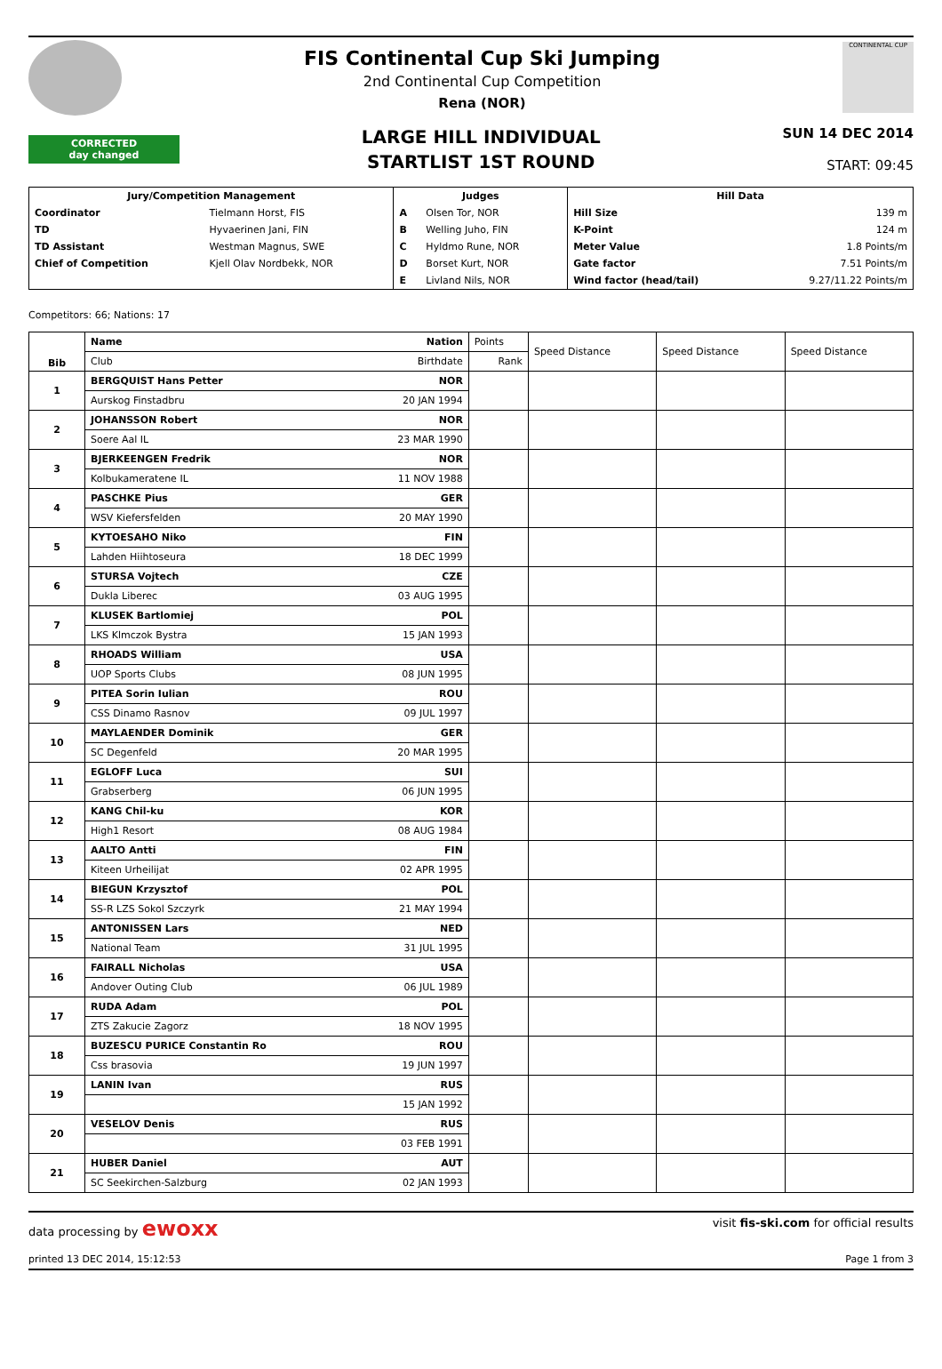FIS Continental Cup Ski Jumping
2nd Continental Cup Competition
Rena (NOR)
CONTINENTAL CUP
CORRECTED
day changed
LARGE HILL INDIVIDUAL
STARTLIST 1ST ROUND
SUN 14 DEC 2014
START: 09:45
| Jury/Competition Management | | Judges | | Hill Data | |
| --- | --- | --- | --- | --- | --- |
| Coordinator | Tielmann Horst, FIS | A | Olsen Tor, NOR | Hill Size | 139 m |
| TD | Hyvaerinen Jani, FIN | B | Welling Juho, FIN | K-Point | 124 m |
| TD Assistant | Westman Magnus, SWE | C | Hyldmo Rune, NOR | Meter Value | 1.8 Points/m |
| Chief of Competition | Kjell Olav Nordbekk, NOR | D | Borset Kurt, NOR | Gate factor | 7.51 Points/m |
| | | E | Livland Nils, NOR | Wind factor (head/tail) | 9.27/11.22 Points/m |
Competitors: 66; Nations: 17
| Bib | Name | Nation | Points | Speed Distance | Speed Distance | Speed Distance |
| | Club | Birthdate | Rank | | | |
| 1 | BERGQUIST Hans Petter | NOR | | | | |
| | Aurskog Finstadbru | 20 JAN 1994 | | | | |
| 2 | JOHANSSON Robert | NOR | | | | |
| | Soere Aal IL | 23 MAR 1990 | | | | |
| 3 | BJERKEENGEN Fredrik | NOR | | | | |
| | Kolbukameratene IL | 11 NOV 1988 | | | | |
| 4 | PASCHKE Pius | GER | | | | |
| | WSV Kiefersfelden | 20 MAY 1990 | | | | |
| 5 | KYTOESAHO Niko | FIN | | | | |
| | Lahden Hiihtoseura | 18 DEC 1999 | | | | |
| 6 | STURSA Vojtech | CZE | | | | |
| | Dukla Liberec | 03 AUG 1995 | | | | |
| 7 | KLUSEK Bartlomiej | POL | | | | |
| | LKS Klmczok Bystra | 15 JAN 1993 | | | | |
| 8 | RHOADS William | USA | | | | |
| | UOP Sports Clubs | 08 JUN 1995 | | | | |
| 9 | PITEA Sorin Iulian | ROU | | | | |
| | CSS Dinamo Rasnov | 09 JUL 1997 | | | | |
| 10 | MAYLAENDER Dominik | GER | | | | |
| | SC Degenfeld | 20 MAR 1995 | | | | |
| 11 | EGLOFF Luca | SUI | | | | |
| | Grabserberg | 06 JUN 1995 | | | | |
| 12 | KANG Chil-ku | KOR | | | | |
| | High1 Resort | 08 AUG 1984 | | | | |
| 13 | AALTO Antti | FIN | | | | |
| | Kiteen Urheilijat | 02 APR 1995 | | | | |
| 14 | BIEGUN Krzysztof | POL | | | | |
| | SS-R LZS Sokol Szczyrk | 21 MAY 1994 | | | | |
| 15 | ANTONISSEN Lars | NED | | | | |
| | National Team | 31 JUL 1995 | | | | |
| 16 | FAIRALL Nicholas | USA | | | | |
| | Andover Outing Club | 06 JUL 1989 | | | | |
| 17 | RUDA Adam | POL | | | | |
| | ZTS Zakucie Zagorz | 18 NOV 1995 | | | | |
| 18 | BUZESCU PURICE Constantin Ro | ROU | | | | |
| | Css brasovia | 19 JUN 1997 | | | | |
| 19 | LANIN Ivan | RUS | | | | |
| | | 15 JAN 1992 | | | | |
| 20 | VESELOV Denis | RUS | | | | |
| | | 03 FEB 1991 | | | | |
| 21 | HUBER Daniel | AUT | | | | |
| | SC Seekirchen-Salzburg | 02 JAN 1993 | | | | |
data processing by ewoxx visit fis-ski.com for official results
printed 13 DEC 2014, 15:12:53 Page 1 from 3